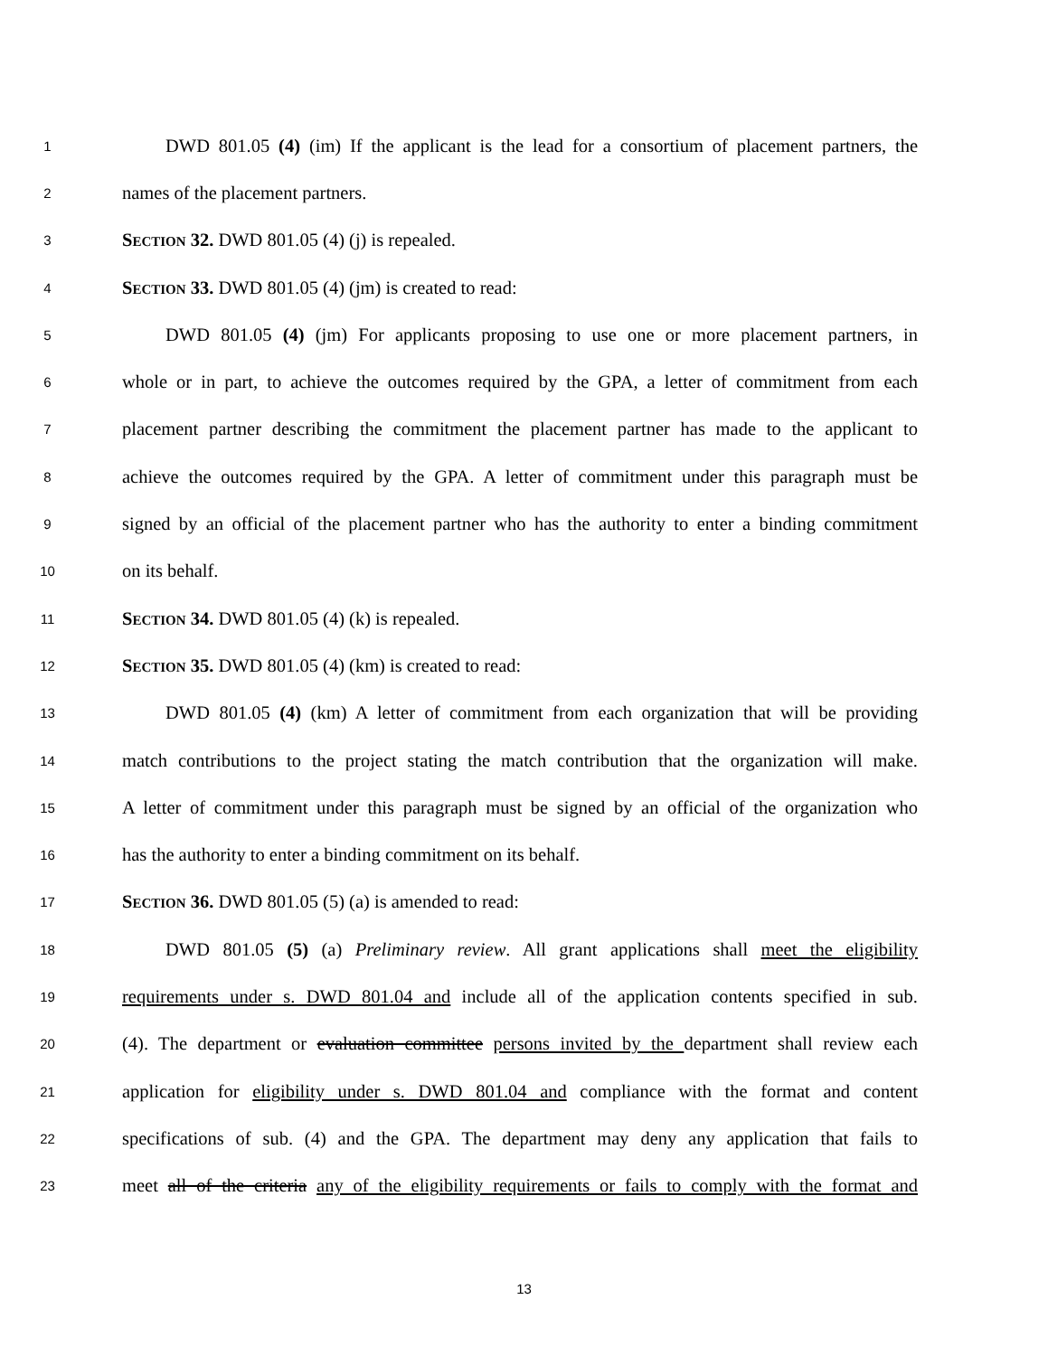1 DWD 801.05 (4) (im) If the applicant is the lead for a consortium of placement partners, the
2 names of the placement partners.
3 SECTION 32. DWD 801.05 (4) (j) is repealed.
4 SECTION 33. DWD 801.05 (4) (jm) is created to read:
5 DWD 801.05 (4) (jm) For applicants proposing to use one or more placement partners, in
6 whole or in part, to achieve the outcomes required by the GPA, a letter of commitment from each
7 placement partner describing the commitment the placement partner has made to the applicant to
8 achieve the outcomes required by the GPA. A letter of commitment under this paragraph must be
9 signed by an official of the placement partner who has the authority to enter a binding commitment
10 on its behalf.
11 SECTION 34. DWD 801.05 (4) (k) is repealed.
12 SECTION 35. DWD 801.05 (4) (km) is created to read:
13 DWD 801.05 (4) (km) A letter of commitment from each organization that will be providing
14 match contributions to the project stating the match contribution that the organization will make.
15 A letter of commitment under this paragraph must be signed by an official of the organization who
16 has the authority to enter a binding commitment on its behalf.
17 SECTION 36. DWD 801.05 (5) (a) is amended to read:
18 DWD 801.05 (5) (a) Preliminary review. All grant applications shall meet the eligibility
19 requirements under s. DWD 801.04 and include all of the application contents specified in sub.
20 (4). The department or evaluation committee persons invited by the department shall review each
21 application for eligibility under s. DWD 801.04 and compliance with the format and content
22 specifications of sub. (4) and the GPA. The department may deny any application that fails to
23 meet all of the criteria any of the eligibility requirements or fails to comply with the format and
13